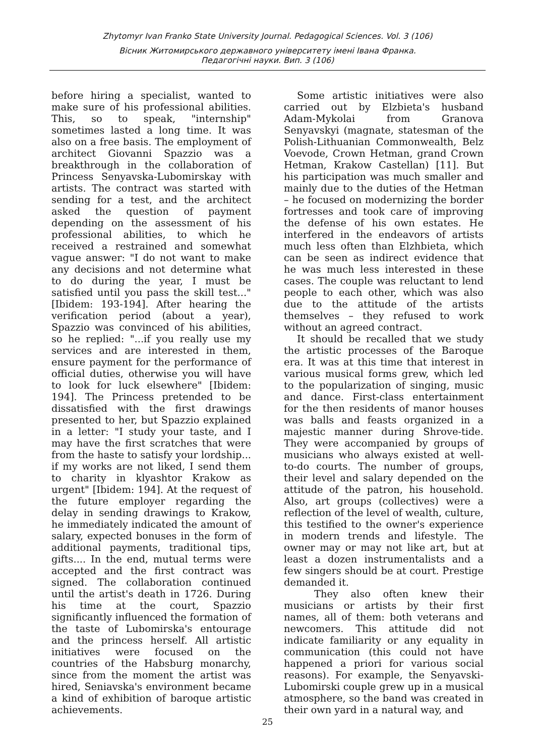Zhytomyr Ivan Franko State University Journal. Pedagogical Sciences. Vol. 3 (106)
Вісник Житомирського державного університету імені Івана Франка.
Педагогічні науки. Вип. 3 (106)
before hiring a specialist, wanted to make sure of his professional abilities. This, so to speak, "internship" sometimes lasted a long time. It was also on a free basis. The employment of architect Giovanni Spazzio was a breakthrough in the collaboration of Princess Senyavska-Lubomirskay with artists. The contract was started with sending for a test, and the architect asked the question of payment depending on the assessment of his professional abilities, to which he received a restrained and somewhat vague answer: "I do not want to make any decisions and not determine what to do during the year, I must be satisfied until you pass the skill test..." [Ibidem: 193-194]. After hearing the verification period (about a year), Spazzio was convinced of his abilities, so he replied: "...if you really use my services and are interested in them, ensure payment for the performance of official duties, otherwise you will have to look for luck elsewhere" [Ibidem: 194]. The Princess pretended to be dissatisfied with the first drawings presented to her, but Spazzio explained in a letter: "I study your taste, and I may have the first scratches that were from the haste to satisfy your lordship... if my works are not liked, I send them to charity in klyashtor Krakow as urgent" [Ibidem: 194]. At the request of the future employer regarding the delay in sending drawings to Krakow, he immediately indicated the amount of salary, expected bonuses in the form of additional payments, traditional tips, gifts.... In the end, mutual terms were accepted and the first contract was signed. The collaboration continued until the artist's death in 1726. During his time at the court, Spazzio significantly influenced the formation of the taste of Lubomirska's entourage and the princess herself. All artistic initiatives were focused on the countries of the Habsburg monarchy, since from the moment the artist was hired, Seniavska's environment became a kind of exhibition of baroque artistic achievements.
Some artistic initiatives were also carried out by Elzbieta's husband Adam-Mykolai from Granova Senyavskyi (magnate, statesman of the Polish-Lithuanian Commonwealth, Belz Voevode, Crown Hetman, grand Crown Hetman, Krakow Castellan) [11]. But his participation was much smaller and mainly due to the duties of the Hetman – he focused on modernizing the border fortresses and took care of improving the defense of his own estates. He interfered in the endeavors of artists much less often than Elzhbieta, which can be seen as indirect evidence that he was much less interested in these cases. The couple was reluctant to lend people to each other, which was also due to the attitude of the artists themselves – they refused to work without an agreed contract.
It should be recalled that we study the artistic processes of the Baroque era. It was at this time that interest in various musical forms grew, which led to the popularization of singing, music and dance. First-class entertainment for the then residents of manor houses was balls and feasts organized in a majestic manner during Shrove-tide. They were accompanied by groups of musicians who always existed at well-to-do courts. The number of groups, their level and salary depended on the attitude of the patron, his household. Also, art groups (collectives) were a reflection of the level of wealth, culture, this testified to the owner's experience in modern trends and lifestyle. The owner may or may not like art, but at least a dozen instrumentalists and a few singers should be at court. Prestige demanded it.
They also often knew their musicians or artists by their first names, all of them: both veterans and newcomers. This attitude did not indicate familiarity or any equality in communication (this could not have happened a priori for various social reasons). For example, the Senyavski-Lubomirski couple grew up in a musical atmosphere, so the band was created in their own yard in a natural way, and
25